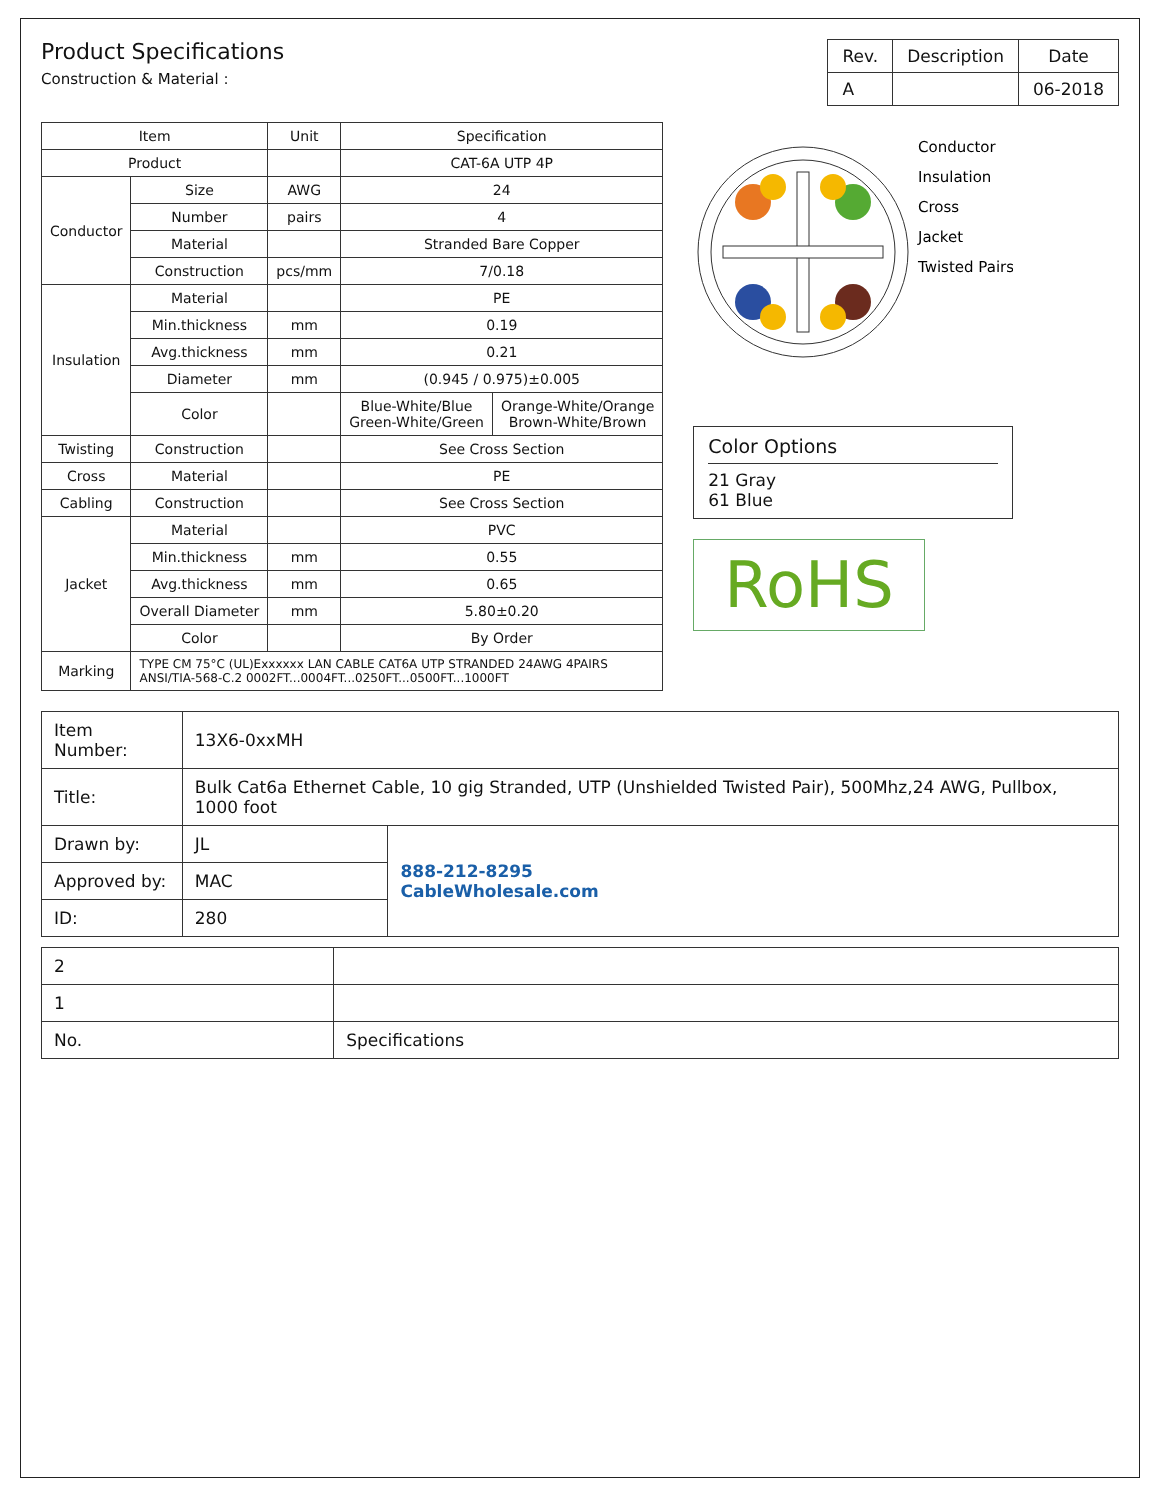Product Specifications
Construction & Material :
| Rev. | Description | Date |
| --- | --- | --- |
| A | | 06-2018 |
| Item | | Unit | Specification | |
| --- | --- | --- | --- | --- |
| Product | | | CAT-6A UTP 4P | |
| Conductor | Size | AWG | 24 | |
| | Number | pairs | 4 | |
| | Material | | Stranded Bare Copper | |
| | Construction | pcs/mm | 7/0.18 | |
| Insulation | Material | | PE | |
| | Min.thickness | mm | 0.19 | |
| | Avg.thickness | mm | 0.21 | |
| | Diameter | mm | (0.945 / 0.975)±0.005 | |
| | Color | | Blue-White/Blue Green-White/Green | Orange-White/Orange Brown-White/Brown |
| Twisting | Construction | | See Cross Section | |
| Cross | Material | | PE | |
| Cabling | Construction | | See Cross Section | |
| Jacket | Material | | PVC | |
| | Min.thickness | mm | 0.55 | |
| | Avg.thickness | mm | 0.65 | |
| | Overall Diameter | mm | 5.80±0.20 | |
| | Color | | By Order | |
| Marking | TYPE CM 75°C (UL)Exxxxxx LAN CABLE CAT6A UTP STRANDED 24AWG 4PAIRS ANSI/TIA-568-C.2 0002FT...0004FT...0250FT...0500FT...1000FT | | | |
Conductor
Insulation
Cross
Jacket
Twisted Pairs
Color Options
21 Gray
61 Blue
RoHS
| Item Number: | 13X6-0xxMH | |
| Title: | Bulk Cat6a Ethernet Cable, 10 gig Stranded, UTP (Unshielded Twisted Pair), 500Mhz,24 AWG, Pullbox, 1000 foot | |
| Drawn by: | JL | 888-212-8295 CableWholesale.com |
| Approved by: | MAC | |
| ID: | 280 | |
| 2 | |
| 1 | |
| No. | Specifications |